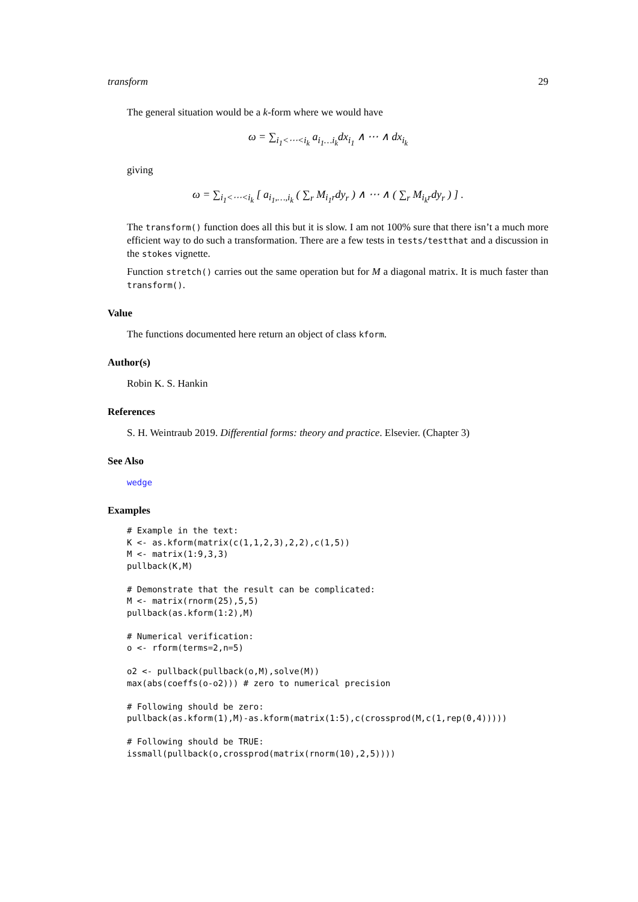transform 29
The general situation would be a k-form where we would have
ω = ∑<sub>i<sub>1</sub><⋯<i<sub>k</sub></sub> a<sub>i<sub>1</sub>…i<sub>k</sub></sub>dx<sub>i<sub>1</sub></sub> ∧ ⋯ ∧ dx<sub>i<sub>k</sub></sub>
giving
ω = ∑<sub>i<sub>1</sub><⋯<i<sub>k</sub></sub> [ a<sub>i<sub>1</sub>,…,i<sub>k</sub></sub> ( ∑<sub>r</sub> M<sub>i<sub>1</sub>r</sub>dy<sub>r</sub> ) ∧ ⋯ ∧ ( ∑<sub>r</sub> M<sub>i<sub>k</sub>r</sub>dy<sub>r</sub> ) ] .
The transform() function does all this but it is slow. I am not 100% sure that there isn’t a much more efficient way to do such a transformation. There are a few tests in tests/testthat and a discussion in the stokes vignette.
Function stretch() carries out the same operation but for M a diagonal matrix. It is much faster than transform().
Value
The functions documented here return an object of class kform.
Author(s)
Robin K. S. Hankin
References
S. H. Weintraub 2019. Differential forms: theory and practice. Elsevier. (Chapter 3)
See Also
wedge
Examples
# Example in the text:
K <- as.kform(matrix(c(1,1,2,3),2,2),c(1,5))
M <- matrix(1:9,3,3)
pullback(K,M)

# Demonstrate that the result can be complicated:
M <- matrix(rnorm(25),5,5)
pullback(as.kform(1:2),M)

# Numerical verification:
o <- rform(terms=2,n=5)

o2 <- pullback(pullback(o,M),solve(M))
max(abs(coeffs(o-o2))) # zero to numerical precision

# Following should be zero:
pullback(as.kform(1),M)-as.kform(matrix(1:5),c(crossprod(M,c(1,rep(0,4)))))

# Following should be TRUE:
issmall(pullback(o,crossprod(matrix(rnorm(10),2,5))))